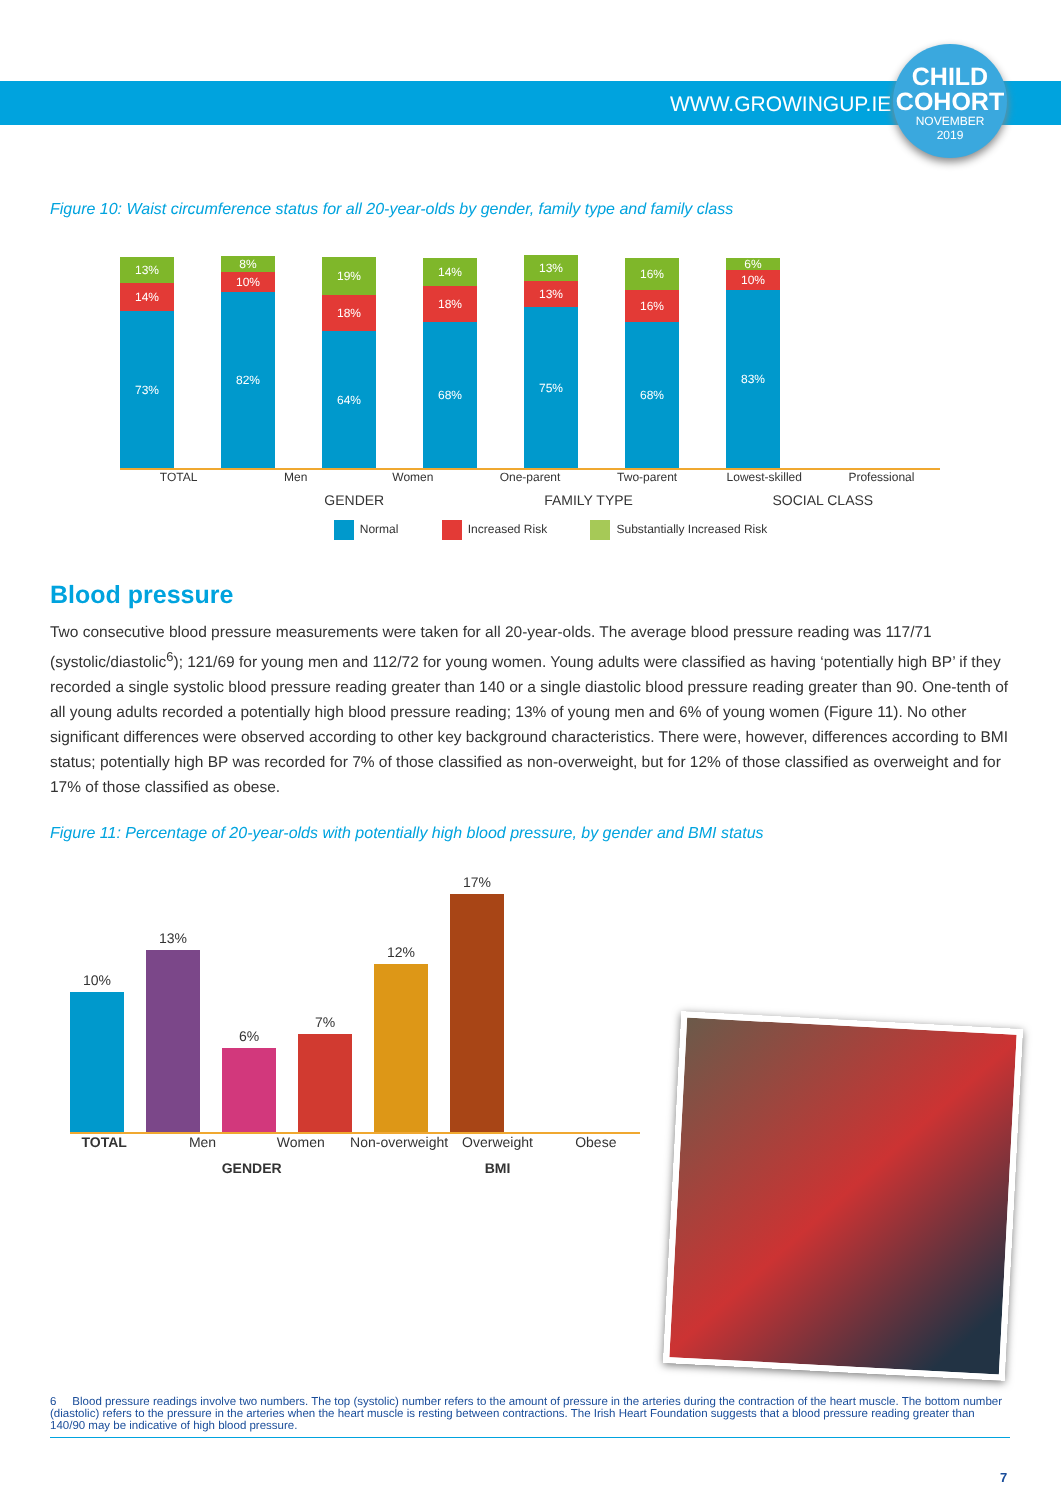WWW.GROWINGUP.IE
CHILD
COHORT
NOVEMBER
2019
Figure 10: Waist circumference status for all 20-year-olds by gender, family type and family class
13%
14%
73%
8%
10%
82%
19%
18%
64%
14%
18%
68%
13%
13%
75%
16%
16%
68%
6%
10%
83%
TOTAL Men Women One-parent Two-parent Lowest-skilled Professional
GENDER FAMILY TYPE SOCIAL CLASS
Normal Increased Risk Substantially Increased Risk
Blood pressure
Two consecutive blood pressure measurements were taken for all 20-year-olds. The average blood pressure reading was 117/71 (systolic/diastolic<sup>6</sup>); 121/69 for young men and 112/72 for young women. Young adults were classified as having ‘potentially high BP’ if they recorded a single systolic blood pressure reading greater than 140 or a single diastolic blood pressure reading greater than 90. One-tenth of all young adults recorded a potentially high blood pressure reading; 13% of young men and 6% of young women (Figure 11). No other significant differences were observed according to other key background characteristics. There were, however, differences according to BMI status; potentially high BP was recorded for 7% of those classified as non-overweight, but for 12% of those classified as overweight and for 17% of those classified as obese.
Figure 11: Percentage of 20-year-olds with potentially high blood pressure, by gender and BMI status
10%
13%
6%
7%
12%
17%
TOTAL Men Women Non-overweight Overweight Obese
GENDER BMI
6 Blood pressure readings involve two numbers. The top (systolic) number refers to the amount of pressure in the arteries during the contraction of the heart muscle. The bottom number (diastolic) refers to the pressure in the arteries when the heart muscle is resting between contractions. The Irish Heart Foundation suggests that a blood pressure reading greater than 140/90 may be indicative of high blood pressure.
7